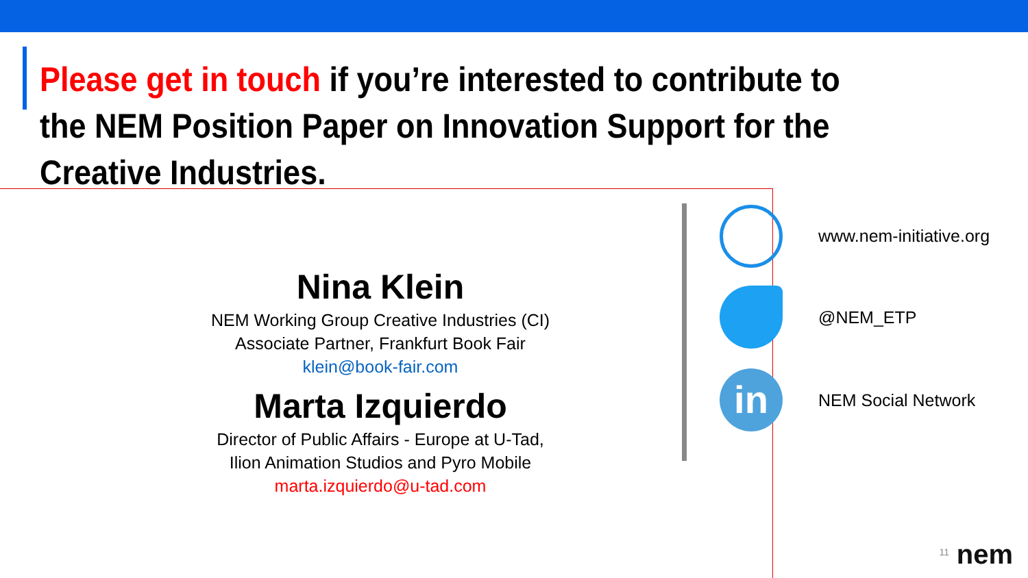Please get in touch if you’re interested to contribute to the NEM Position Paper on Innovation Support for the Creative Industries.
Nina Klein
NEM Working Group Creative Industries (CI)
Associate Partner, Frankfurt Book Fair
klein@book-fair.com
Marta Izquierdo
Director of Public Affairs - Europe at U-Tad,
Ilion Animation Studios and Pyro Mobile
marta.izquierdo@u-tad.com
www.nem-initiative.org
@NEM_ETP
in
NEM Social Network
11 nem